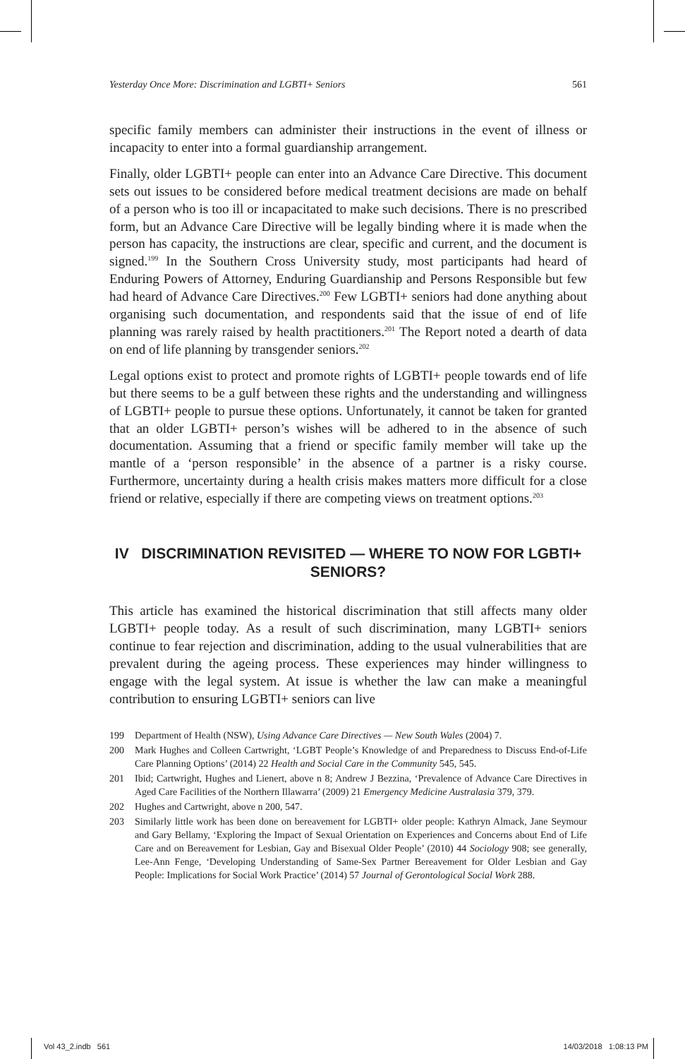Yesterday Once More: Discrimination and LGBTI+ Seniors 561
specific family members can administer their instructions in the event of illness or incapacity to enter into a formal guardianship arrangement.
Finally, older LGBTI+ people can enter into an Advance Care Directive. This document sets out issues to be considered before medical treatment decisions are made on behalf of a person who is too ill or incapacitated to make such decisions. There is no prescribed form, but an Advance Care Directive will be legally binding where it is made when the person has capacity, the instructions are clear, specific and current, and the document is signed.<sup>199</sup> In the Southern Cross University study, most participants had heard of Enduring Powers of Attorney, Enduring Guardianship and Persons Responsible but few had heard of Advance Care Directives.<sup>200</sup> Few LGBTI+ seniors had done anything about organising such documentation, and respondents said that the issue of end of life planning was rarely raised by health practitioners.<sup>201</sup> The Report noted a dearth of data on end of life planning by transgender seniors.<sup>202</sup>
Legal options exist to protect and promote rights of LGBTI+ people towards end of life but there seems to be a gulf between these rights and the understanding and willingness of LGBTI+ people to pursue these options. Unfortunately, it cannot be taken for granted that an older LGBTI+ person’s wishes will be adhered to in the absence of such documentation. Assuming that a friend or specific family member will take up the mantle of a ‘person responsible’ in the absence of a partner is a risky course. Furthermore, uncertainty during a health crisis makes matters more difficult for a close friend or relative, especially if there are competing views on treatment options.<sup>203</sup>
IV DISCRIMINATION REVISITED — WHERE TO NOW FOR LGBTI+ SENIORS?
This article has examined the historical discrimination that still affects many older LGBTI+ people today. As a result of such discrimination, many LGBTI+ seniors continue to fear rejection and discrimination, adding to the usual vulnerabilities that are prevalent during the ageing process. These experiences may hinder willingness to engage with the legal system. At issue is whether the law can make a meaningful contribution to ensuring LGBTI+ seniors can live
199 Department of Health (NSW), Using Advance Care Directives — New South Wales (2004) 7.
200 Mark Hughes and Colleen Cartwright, ‘LGBT People’s Knowledge of and Preparedness to Discuss End-of-Life Care Planning Options’ (2014) 22 Health and Social Care in the Community 545, 545.
201 Ibid; Cartwright, Hughes and Lienert, above n 8; Andrew J Bezzina, ‘Prevalence of Advance Care Directives in Aged Care Facilities of the Northern Illawarra’ (2009) 21 Emergency Medicine Australasia 379, 379.
202 Hughes and Cartwright, above n 200, 547.
203 Similarly little work has been done on bereavement for LGBTI+ older people: Kathryn Almack, Jane Seymour and Gary Bellamy, ‘Exploring the Impact of Sexual Orientation on Experiences and Concerns about End of Life Care and on Bereavement for Lesbian, Gay and Bisexual Older People’ (2010) 44 Sociology 908; see generally, Lee-Ann Fenge, ‘Developing Understanding of Same-Sex Partner Bereavement for Older Lesbian and Gay People: Implications for Social Work Practice’ (2014) 57 Journal of Gerontological Social Work 288.
Vol 43_2.indb 561 14/03/2018 1:08:13 PM